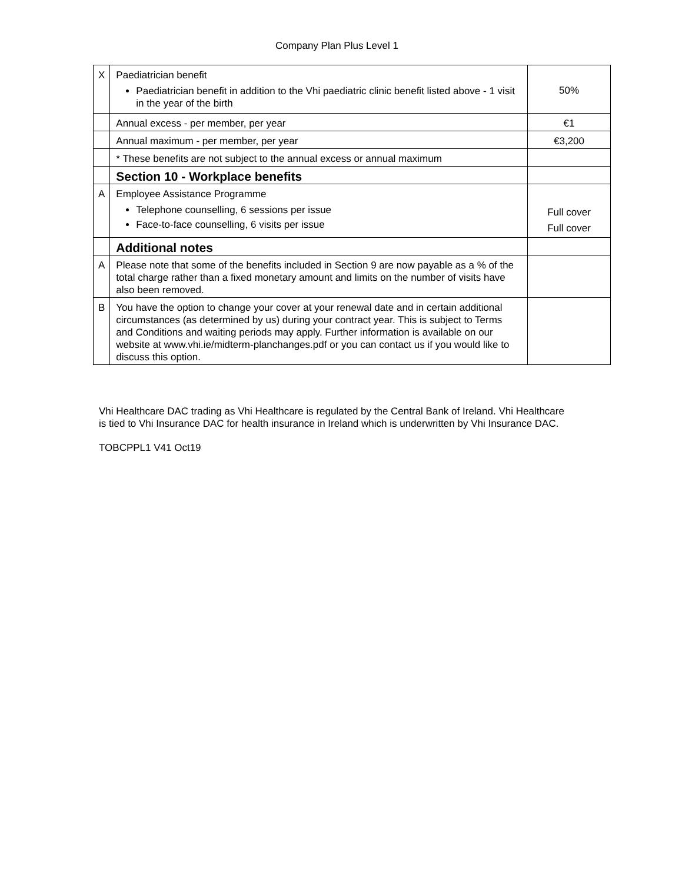Company Plan Plus Level 1
| X | Paediatrician benefit Paediatrician benefit in addition to the Vhi paediatric clinic benefit listed above - 1 visit in the year of the birth | 50% |
| | Annual excess - per member, per year | €1 |
| | Annual maximum - per member, per year | €3,200 |
| | * These benefits are not subject to the annual excess or annual maximum | |
| | Section 10 - Workplace benefits | |
| A | Employee Assistance Programme Telephone counselling, 6 sessions per issue Face-to-face counselling, 6 visits per issue | Full cover Full cover |
| | Additional notes | |
| A | Please note that some of the benefits included in Section 9 are now payable as a % of the total charge rather than a fixed monetary amount and limits on the number of visits have also been removed. | |
| B | You have the option to change your cover at your renewal date and in certain additional circumstances (as determined by us) during your contract year. This is subject to Terms and Conditions and waiting periods may apply. Further information is available on our website at www.vhi.ie/midterm-planchanges.pdf or you can contact us if you would like to discuss this option. | |
Vhi Healthcare DAC trading as Vhi Healthcare is regulated by the Central Bank of Ireland. Vhi Healthcare is tied to Vhi Insurance DAC for health insurance in Ireland which is underwritten by Vhi Insurance DAC.
TOBCPPL1 V41 Oct19